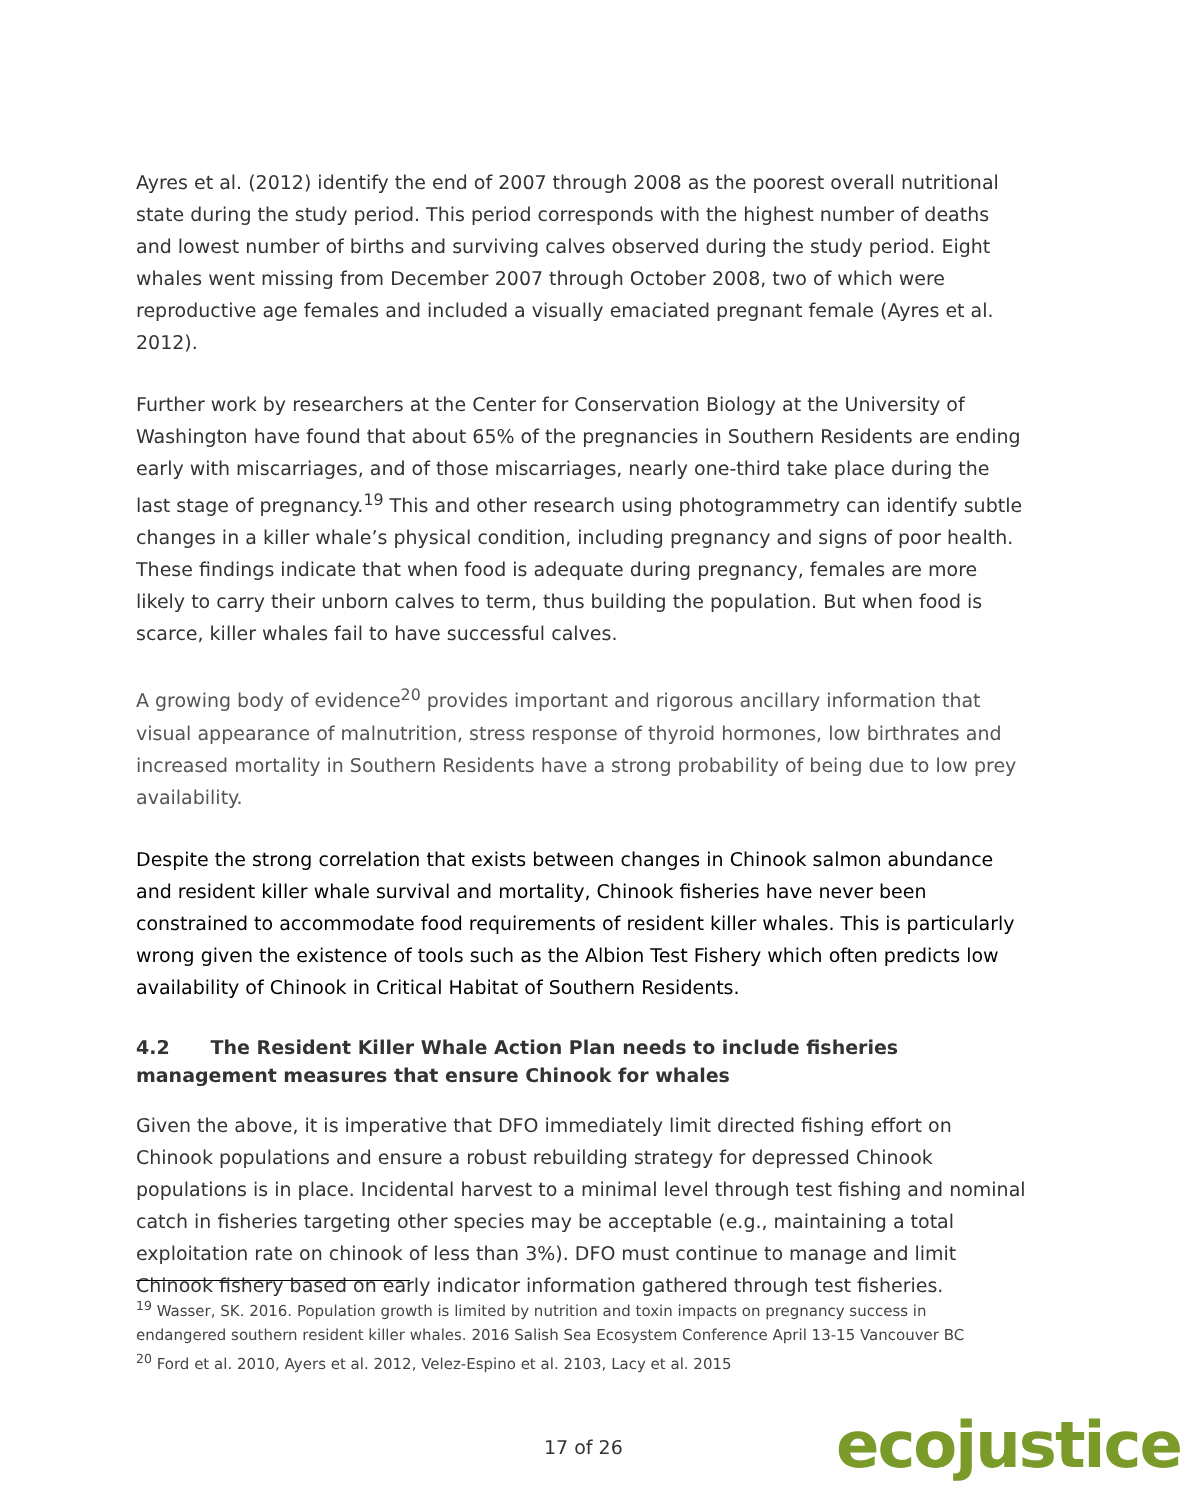Ayres et al. (2012) identify the end of 2007 through 2008 as the poorest overall nutritional state during the study period. This period corresponds with the highest number of deaths and lowest number of births and surviving calves observed during the study period. Eight whales went missing from December 2007 through October 2008, two of which were reproductive age females and included a visually emaciated pregnant female (Ayres et al. 2012).
Further work by researchers at the Center for Conservation Biology at the University of Washington have found that about 65% of the pregnancies in Southern Residents are ending early with miscarriages, and of those miscarriages, nearly one-third take place during the last stage of pregnancy.<sup>19</sup> This and other research using photogrammetry can identify subtle changes in a killer whale’s physical condition, including pregnancy and signs of poor health. These findings indicate that when food is adequate during pregnancy, females are more likely to carry their unborn calves to term, thus building the population. But when food is scarce, killer whales fail to have successful calves.
A growing body of evidence<sup>20</sup> provides important and rigorous ancillary information that visual appearance of malnutrition, stress response of thyroid hormones, low birthrates and increased mortality in Southern Residents have a strong probability of being due to low prey availability.
Despite the strong correlation that exists between changes in Chinook salmon abundance and resident killer whale survival and mortality, Chinook fisheries have never been constrained to accommodate food requirements of resident killer whales. This is particularly wrong given the existence of tools such as the Albion Test Fishery which often predicts low availability of Chinook in Critical Habitat of Southern Residents.
4.2 The Resident Killer Whale Action Plan needs to include fisheries management measures that ensure Chinook for whales
Given the above, it is imperative that DFO immediately limit directed fishing effort on Chinook populations and ensure a robust rebuilding strategy for depressed Chinook populations is in place. Incidental harvest to a minimal level through test fishing and nominal catch in fisheries targeting other species may be acceptable (e.g., maintaining a total exploitation rate on chinook of less than 3%). DFO must continue to manage and limit Chinook fishery based on early indicator information gathered through test fisheries.
<sup>19</sup> Wasser, SK. 2016. Population growth is limited by nutrition and toxin impacts on pregnancy success in endangered southern resident killer whales. 2016 Salish Sea Ecosystem Conference April 13-15 Vancouver BC
<sup>20</sup> Ford et al. 2010, Ayers et al. 2012, Velez-Espino et al. 2103, Lacy et al. 2015
17 of 26 ecojustice